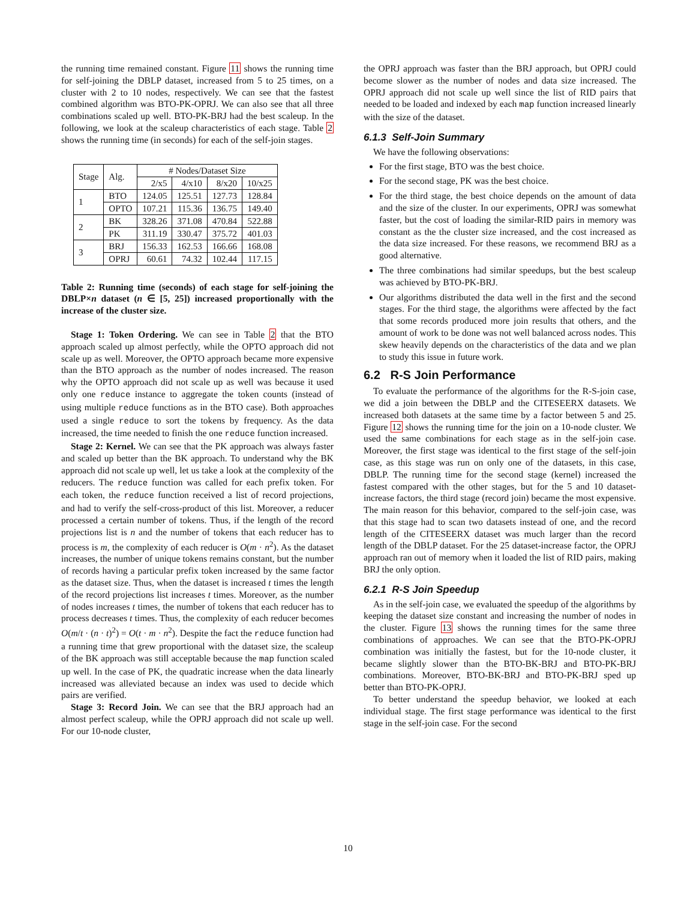the running time remained constant. Figure 11 shows the running time for self-joining the DBLP dataset, increased from 5 to 25 times, on a cluster with 2 to 10 nodes, respectively. We can see that the fastest combined algorithm was BTO-PK-OPRJ. We can also see that all three combinations scaled up well. BTO-PK-BRJ had the best scaleup. In the following, we look at the scaleup characteristics of each stage. Table 2 shows the running time (in seconds) for each of the self-join stages.
| Stage | Alg. | # Nodes/Dataset Size | | | |
| --- | --- | --- | --- | --- | --- |
| | | 2/x5 | 4/x10 | 8/x20 | 10/x25 |
| 1 | BTO | 124.05 | 125.51 | 127.73 | 128.84 |
| | OPTO | 107.21 | 115.36 | 136.75 | 149.40 |
| 2 | BK | 328.26 | 371.08 | 470.84 | 522.88 |
| | PK | 311.19 | 330.47 | 375.72 | 401.03 |
| 3 | BRJ | 156.33 | 162.53 | 166.66 | 168.08 |
| | OPRJ | 60.61 | 74.32 | 102.44 | 117.15 |
Table 2: Running time (seconds) of each stage for self-joining the DBLP×n dataset (n ∈ [5, 25]) increased proportionally with the increase of the cluster size.
Stage 1: Token Ordering. We can see in Table 2 that the BTO approach scaled up almost perfectly, while the OPTO approach did not scale up as well. Moreover, the OPTO approach became more expensive than the BTO approach as the number of nodes increased. The reason why the OPTO approach did not scale up as well was because it used only one reduce instance to aggregate the token counts (instead of using multiple reduce functions as in the BTO case). Both approaches used a single reduce to sort the tokens by frequency. As the data increased, the time needed to finish the one reduce function increased.
Stage 2: Kernel. We can see that the PK approach was always faster and scaled up better than the BK approach. To understand why the BK approach did not scale up well, let us take a look at the complexity of the reducers. The reduce function was called for each prefix token. For each token, the reduce function received a list of record projections, and had to verify the self-cross-product of this list. Moreover, a reducer processed a certain number of tokens. Thus, if the length of the record projections list is n and the number of tokens that each reducer has to process is m, the complexity of each reducer is O(m · n<sup>2</sup>). As the dataset increases, the number of unique tokens remains constant, but the number of records having a particular prefix token increased by the same factor as the dataset size. Thus, when the dataset is increased t times the length of the record projections list increases t times. Moreover, as the number of nodes increases t times, the number of tokens that each reducer has to process decreases t times. Thus, the complexity of each reducer becomes O(m/t · (n · t)<sup>2</sup>) = O(t · m · n<sup>2</sup>). Despite the fact the reduce function had a running time that grew proportional with the dataset size, the scaleup of the BK approach was still acceptable because the map function scaled up well. In the case of PK, the quadratic increase when the data linearly increased was alleviated because an index was used to decide which pairs are verified.
Stage 3: Record Join. We can see that the BRJ approach had an almost perfect scaleup, while the OPRJ approach did not scale up well. For our 10-node cluster,
the OPRJ approach was faster than the BRJ approach, but OPRJ could become slower as the number of nodes and data size increased. The OPRJ approach did not scale up well since the list of RID pairs that needed to be loaded and indexed by each map function increased linearly with the size of the dataset.
6.1.3 Self-Join Summary
We have the following observations:
For the first stage, BTO was the best choice.
For the second stage, PK was the best choice.
For the third stage, the best choice depends on the amount of data and the size of the cluster. In our experiments, OPRJ was somewhat faster, but the cost of loading the similar-RID pairs in memory was constant as the the cluster size increased, and the cost increased as the data size increased. For these reasons, we recommend BRJ as a good alternative.
The three combinations had similar speedups, but the best scaleup was achieved by BTO-PK-BRJ.
Our algorithms distributed the data well in the first and the second stages. For the third stage, the algorithms were affected by the fact that some records produced more join results that others, and the amount of work to be done was not well balanced across nodes. This skew heavily depends on the characteristics of the data and we plan to study this issue in future work.
6.2 R-S Join Performance
To evaluate the performance of the algorithms for the R-S-join case, we did a join between the DBLP and the CITESEERX datasets. We increased both datasets at the same time by a factor between 5 and 25. Figure 12 shows the running time for the join on a 10-node cluster. We used the same combinations for each stage as in the self-join case. Moreover, the first stage was identical to the first stage of the self-join case, as this stage was run on only one of the datasets, in this case, DBLP. The running time for the second stage (kernel) increased the fastest compared with the other stages, but for the 5 and 10 dataset-increase factors, the third stage (record join) became the most expensive. The main reason for this behavior, compared to the self-join case, was that this stage had to scan two datasets instead of one, and the record length of the CITESEERX dataset was much larger than the record length of the DBLP dataset. For the 25 dataset-increase factor, the OPRJ approach ran out of memory when it loaded the list of RID pairs, making BRJ the only option.
6.2.1 R-S Join Speedup
As in the self-join case, we evaluated the speedup of the algorithms by keeping the dataset size constant and increasing the number of nodes in the cluster. Figure 13 shows the running times for the same three combinations of approaches. We can see that the BTO-PK-OPRJ combination was initially the fastest, but for the 10-node cluster, it became slightly slower than the BTO-BK-BRJ and BTO-PK-BRJ combinations. Moreover, BTO-BK-BRJ and BTO-PK-BRJ sped up better than BTO-PK-OPRJ.
To better understand the speedup behavior, we looked at each individual stage. The first stage performance was identical to the first stage in the self-join case. For the second
10